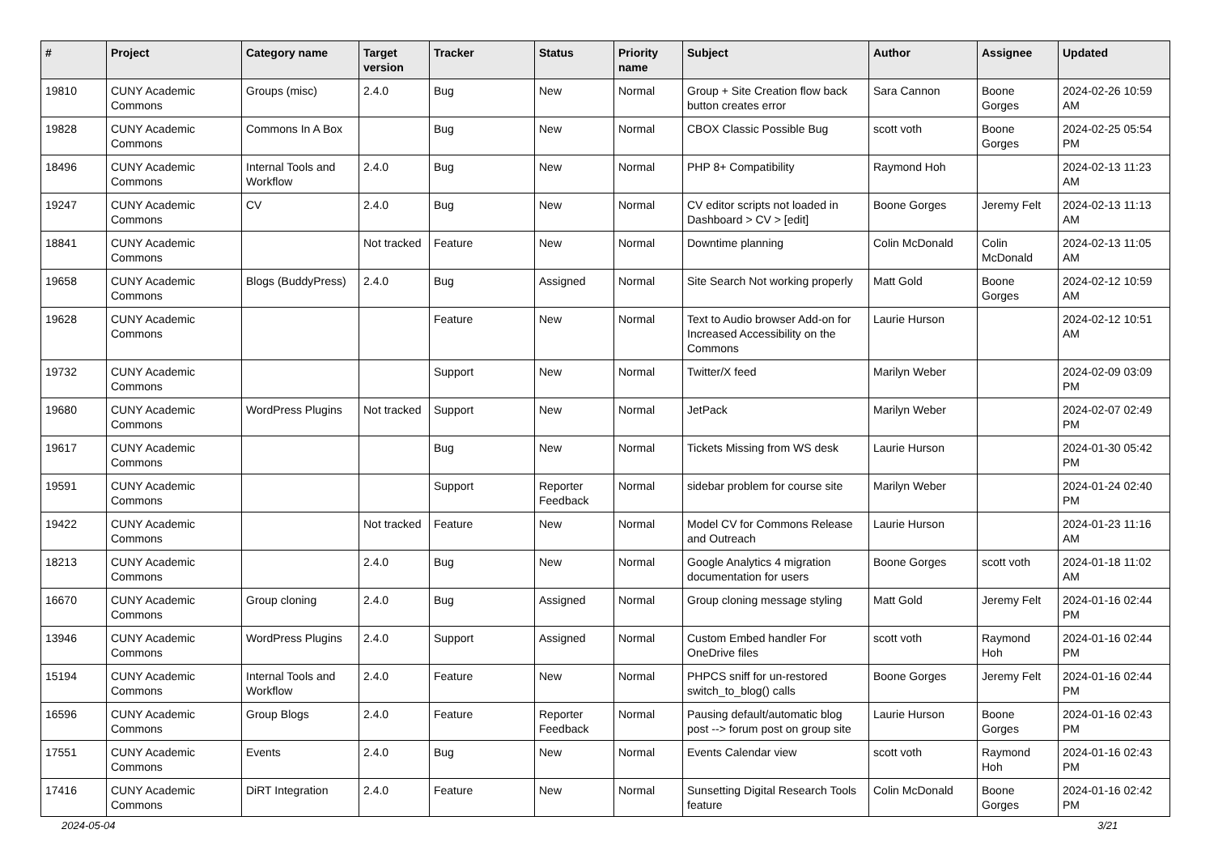| # | Project | Category name | Target version | Tracker | Status | Priority name | Subject | Author | Assignee | Updated |
| --- | --- | --- | --- | --- | --- | --- | --- | --- | --- | --- |
| 19810 | CUNY Academic Commons | Groups (misc) | 2.4.0 | Bug | New | Normal | Group + Site Creation flow back button creates error | Sara Cannon | Boone Gorges | 2024-02-26 10:59 AM |
| 19828 | CUNY Academic Commons | Commons In A Box | | Bug | New | Normal | CBOX Classic Possible Bug | scott voth | Boone Gorges | 2024-02-25 05:54 PM |
| 18496 | CUNY Academic Commons | Internal Tools and Workflow | 2.4.0 | Bug | New | Normal | PHP 8+ Compatibility | Raymond Hoh | | 2024-02-13 11:23 AM |
| 19247 | CUNY Academic Commons | CV | 2.4.0 | Bug | New | Normal | CV editor scripts not loaded in Dashboard > CV > [edit] | Boone Gorges | Jeremy Felt | 2024-02-13 11:13 AM |
| 18841 | CUNY Academic Commons | | Not tracked | Feature | New | Normal | Downtime planning | Colin McDonald | Colin McDonald | 2024-02-13 11:05 AM |
| 19658 | CUNY Academic Commons | Blogs (BuddyPress) | 2.4.0 | Bug | Assigned | Normal | Site Search Not working properly | Matt Gold | Boone Gorges | 2024-02-12 10:59 AM |
| 19628 | CUNY Academic Commons | | | Feature | New | Normal | Text to Audio browser Add-on for Increased Accessibility on the Commons | Laurie Hurson | | 2024-02-12 10:51 AM |
| 19732 | CUNY Academic Commons | | | Support | New | Normal | Twitter/X feed | Marilyn Weber | | 2024-02-09 03:09 PM |
| 19680 | CUNY Academic Commons | WordPress Plugins | Not tracked | Support | New | Normal | JetPack | Marilyn Weber | | 2024-02-07 02:49 PM |
| 19617 | CUNY Academic Commons | | | Bug | New | Normal | Tickets Missing from WS desk | Laurie Hurson | | 2024-01-30 05:42 PM |
| 19591 | CUNY Academic Commons | | | Support | Reporter Feedback | Normal | sidebar problem for course site | Marilyn Weber | | 2024-01-24 02:40 PM |
| 19422 | CUNY Academic Commons | | Not tracked | Feature | New | Normal | Model CV for Commons Release and Outreach | Laurie Hurson | | 2024-01-23 11:16 AM |
| 18213 | CUNY Academic Commons | | 2.4.0 | Bug | New | Normal | Google Analytics 4 migration documentation for users | Boone Gorges | scott voth | 2024-01-18 11:02 AM |
| 16670 | CUNY Academic Commons | Group cloning | 2.4.0 | Bug | Assigned | Normal | Group cloning message styling | Matt Gold | Jeremy Felt | 2024-01-16 02:44 PM |
| 13946 | CUNY Academic Commons | WordPress Plugins | 2.4.0 | Support | Assigned | Normal | Custom Embed handler For OneDrive files | scott voth | Raymond Hoh | 2024-01-16 02:44 PM |
| 15194 | CUNY Academic Commons | Internal Tools and Workflow | 2.4.0 | Feature | New | Normal | PHPCS sniff for un-restored switch_to_blog() calls | Boone Gorges | Jeremy Felt | 2024-01-16 02:44 PM |
| 16596 | CUNY Academic Commons | Group Blogs | 2.4.0 | Feature | Reporter Feedback | Normal | Pausing default/automatic blog post --> forum post on group site | Laurie Hurson | Boone Gorges | 2024-01-16 02:43 PM |
| 17551 | CUNY Academic Commons | Events | 2.4.0 | Bug | New | Normal | Events Calendar view | scott voth | Raymond Hoh | 2024-01-16 02:43 PM |
| 17416 | CUNY Academic Commons | DiRT Integration | 2.4.0 | Feature | New | Normal | Sunsetting Digital Research Tools feature | Colin McDonald | Boone Gorges | 2024-01-16 02:42 PM |
2024-05-04 3/21